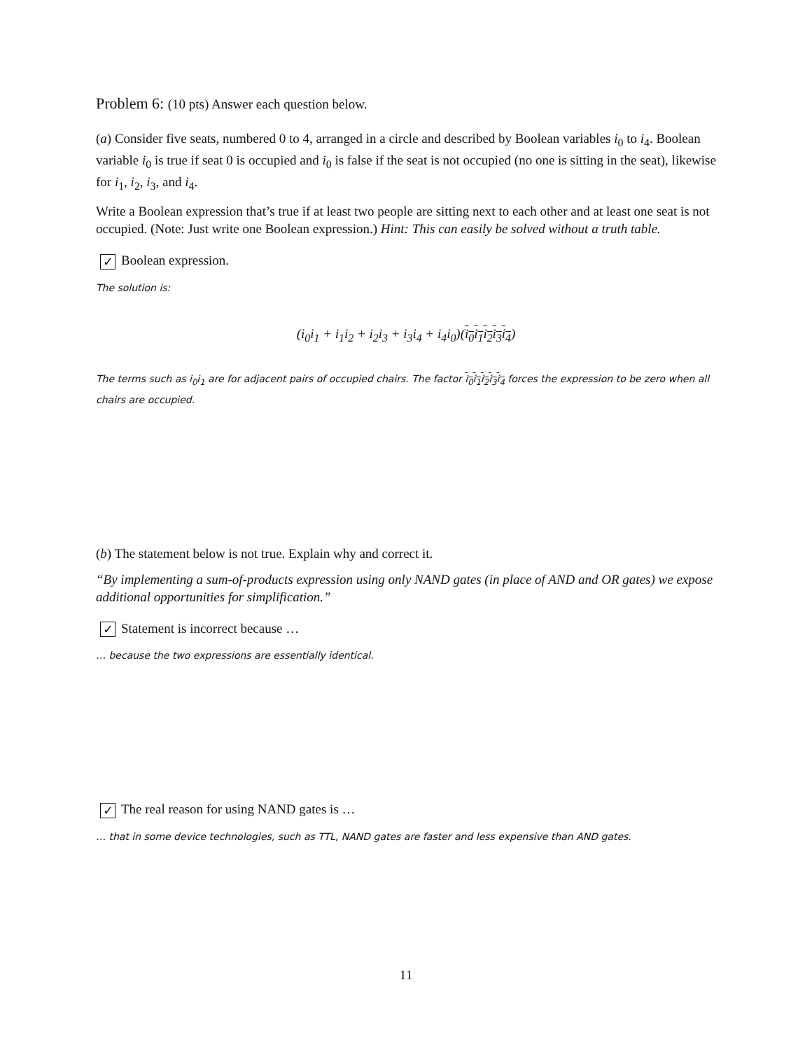Problem 6: (10 pts) Answer each question below.
(a) Consider five seats, numbered 0 to 4, arranged in a circle and described by Boolean variables i<sub>0</sub> to i<sub>4</sub>. Boolean variable i<sub>0</sub> is true if seat 0 is occupied and i<sub>0</sub> is false if the seat is not occupied (no one is sitting in the seat), likewise for i<sub>1</sub>, i<sub>2</sub>, i<sub>3</sub>, and i<sub>4</sub>.
Write a Boolean expression that’s true if at least two people are sitting next to each other and at least one seat is not occupied. (Note: Just write one Boolean expression.) Hint: This can easily be solved without a truth table.
✓ Boolean expression.
The solution is:
(i<sub>0</sub>i<sub>1</sub> + i<sub>1</sub>i<sub>2</sub> + i<sub>2</sub>i<sub>3</sub> + i<sub>3</sub>i<sub>4</sub> + i<sub>4</sub>i<sub>0</sub>)(i<sub>0</sub>i<sub>1</sub>i<sub>2</sub>i<sub>3</sub>i<sub>4</sub>)
The terms such as i<sub>0</sub>i<sub>1</sub> are for adjacent pairs of occupied chairs. The factor i<sub>0</sub>i<sub>1</sub>i<sub>2</sub>i<sub>3</sub>i<sub>4</sub> forces the expression to be zero when all chairs are occupied.
(b) The statement below is not true. Explain why and correct it.
“By implementing a sum-of-products expression using only NAND gates (in place of AND and OR gates) we expose additional opportunities for simplification.”
✓ Statement is incorrect because …
… because the two expressions are essentially identical.
✓ The real reason for using NAND gates is …
… that in some device technologies, such as TTL, NAND gates are faster and less expensive than AND gates.
11